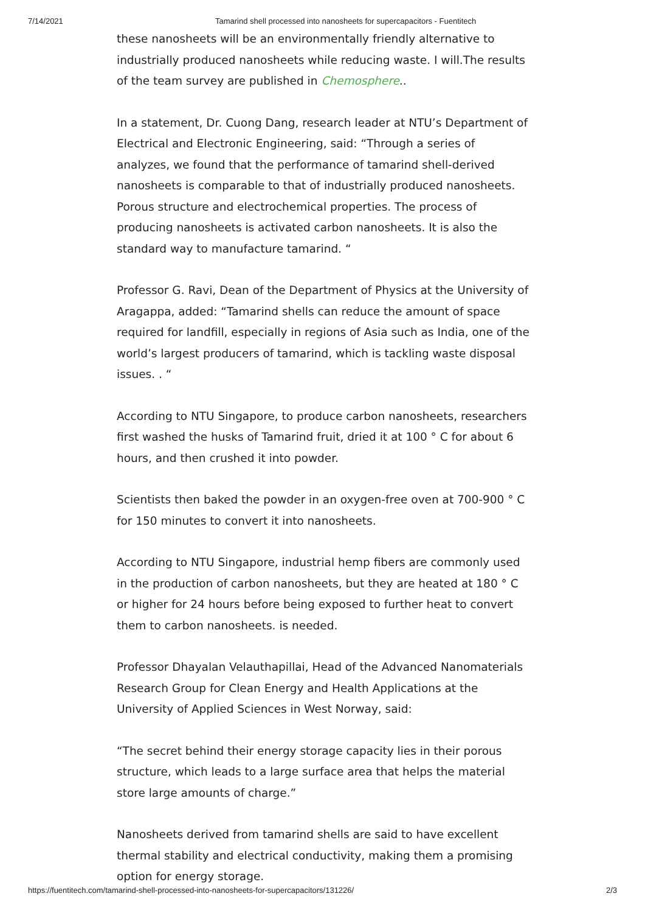7/14/2021 Tamarind shell processed into nanosheets for supercapacitors - Fuentitech
these nanosheets will be an environmentally friendly alternative to industrially produced nanosheets while reducing waste. I will.The results of the team survey are published in Chemosphere..
In a statement, Dr. Cuong Dang, research leader at NTU’s Department of Electrical and Electronic Engineering, said: “Through a series of analyzes, we found that the performance of tamarind shell-derived nanosheets is comparable to that of industrially produced nanosheets. Porous structure and electrochemical properties. The process of producing nanosheets is activated carbon nanosheets. It is also the standard way to manufacture tamarind. “
Professor G. Ravi, Dean of the Department of Physics at the University of Aragappa, added: “Tamarind shells can reduce the amount of space required for landfill, especially in regions of Asia such as India, one of the world’s largest producers of tamarind, which is tackling waste disposal issues. . “
According to NTU Singapore, to produce carbon nanosheets, researchers first washed the husks of Tamarind fruit, dried it at 100 ° C for about 6 hours, and then crushed it into powder.
Scientists then baked the powder in an oxygen-free oven at 700-900 ° C for 150 minutes to convert it into nanosheets.
According to NTU Singapore, industrial hemp fibers are commonly used in the production of carbon nanosheets, but they are heated at 180 ° C or higher for 24 hours before being exposed to further heat to convert them to carbon nanosheets. is needed.
Professor Dhayalan Velauthapillai, Head of the Advanced Nanomaterials Research Group for Clean Energy and Health Applications at the University of Applied Sciences in West Norway, said:
“The secret behind their energy storage capacity lies in their porous structure, which leads to a large surface area that helps the material store large amounts of charge.”
Nanosheets derived from tamarind shells are said to have excellent thermal stability and electrical conductivity, making them a promising option for energy storage.
https://fuentitech.com/tamarind-shell-processed-into-nanosheets-for-supercapacitors/131226/ 2/3